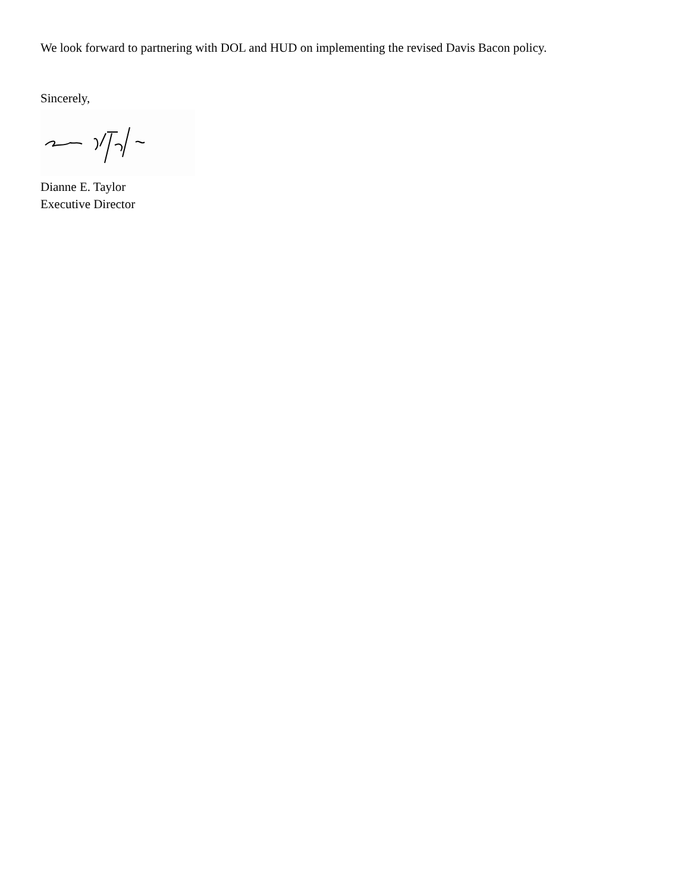We look forward to partnering with DOL and HUD on implementing the revised Davis Bacon policy.
Sincerely,
Dianne E. Taylor
Executive Director